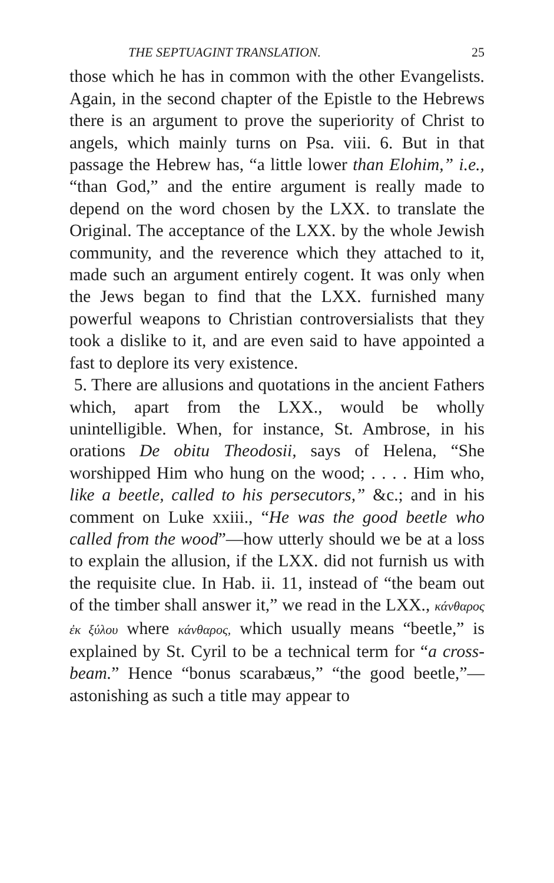THE SEPTUAGINT TRANSLATION. 25
those which he has in common with the other Evangelists. Again, in the second chapter of the Epistle to the Hebrews there is an argument to prove the superiority of Christ to angels, which mainly turns on Psa. viii. 6. But in that passage the Hebrew has, “a little lower than Elohim,” i.e., “than God,” and the entire argument is really made to depend on the word chosen by the LXX. to translate the Original. The acceptance of the LXX. by the whole Jewish community, and the reverence which they attached to it, made such an argument entirely cogent. It was only when the Jews began to find that the LXX. furnished many powerful weapons to Christian controversialists that they took a dislike to it, and are even said to have appointed a fast to deplore its very existence.
5. There are allusions and quotations in the ancient Fathers which, apart from the LXX., would be wholly unintelligible. When, for instance, St. Ambrose, in his orations De obitu Theodosii, says of Helena, “She worshipped Him who hung on the wood; . . . . Him who, like a beetle, called to his persecutors,” &c.; and in his comment on Luke xxiii., “He was the good beetle who called from the wood”—how utterly should we be at a loss to explain the allusion, if the LXX. did not furnish us with the requisite clue. In Hab. ii. 11, instead of “the beam out of the timber shall answer it,” we read in the LXX., κάνθαρος ἐκ ξύλου where κάνθαρος, which usually means “beetle,” is explained by St. Cyril to be a technical term for “a cross-beam.” Hence “bonus scarabæus,” “the good beetle,”—astonishing as such a title may appear to